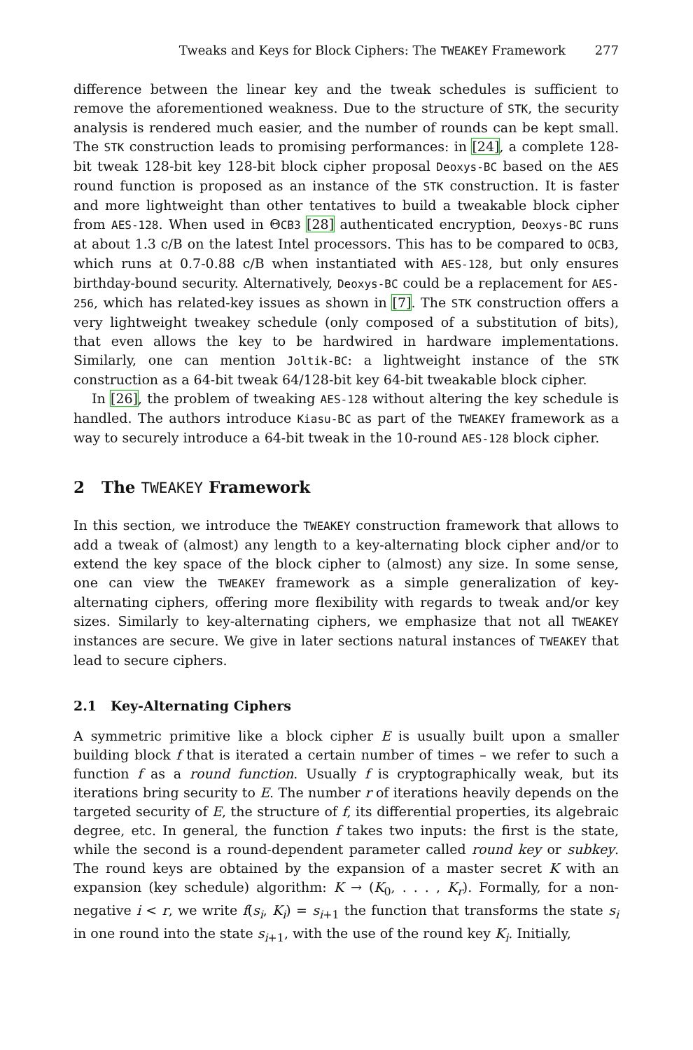Tweaks and Keys for Block Ciphers: The TWEAKEY Framework 277
difference between the linear key and the tweak schedules is sufficient to remove the aforementioned weakness. Due to the structure of STK, the security analysis is rendered much easier, and the number of rounds can be kept small. The STK construction leads to promising performances: in [24], a complete 128-bit tweak 128-bit key 128-bit block cipher proposal Deoxys-BC based on the AES round function is proposed as an instance of the STK construction. It is faster and more lightweight than other tentatives to build a tweakable block cipher from AES-128. When used in ΘCB3 [28] authenticated encryption, Deoxys-BC runs at about 1.3 c/B on the latest Intel processors. This has to be compared to OCB3, which runs at 0.7-0.88 c/B when instantiated with AES-128, but only ensures birthday-bound security. Alternatively, Deoxys-BC could be a replacement for AES-256, which has related-key issues as shown in [7]. The STK construction offers a very lightweight tweakey schedule (only composed of a substitution of bits), that even allows the key to be hardwired in hardware implementations. Similarly, one can mention Joltik-BC: a lightweight instance of the STK construction as a 64-bit tweak 64/128-bit key 64-bit tweakable block cipher.
In [26], the problem of tweaking AES-128 without altering the key schedule is handled. The authors introduce Kiasu-BC as part of the TWEAKEY framework as a way to securely introduce a 64-bit tweak in the 10-round AES-128 block cipher.
2 The TWEAKEY Framework
In this section, we introduce the TWEAKEY construction framework that allows to add a tweak of (almost) any length to a key-alternating block cipher and/or to extend the key space of the block cipher to (almost) any size. In some sense, one can view the TWEAKEY framework as a simple generalization of key-alternating ciphers, offering more flexibility with regards to tweak and/or key sizes. Similarly to key-alternating ciphers, we emphasize that not all TWEAKEY instances are secure. We give in later sections natural instances of TWEAKEY that lead to secure ciphers.
2.1 Key-Alternating Ciphers
A symmetric primitive like a block cipher E is usually built upon a smaller building block f that is iterated a certain number of times – we refer to such a function f as a round function. Usually f is cryptographically weak, but its iterations bring security to E. The number r of iterations heavily depends on the targeted security of E, the structure of f, its differential properties, its algebraic degree, etc. In general, the function f takes two inputs: the first is the state, while the second is a round-dependent parameter called round key or subkey. The round keys are obtained by the expansion of a master secret K with an expansion (key schedule) algorithm: K → (K<sub>0</sub>, . . . , K<sub>r</sub>). Formally, for a non-negative i < r, we write f(s<sub>i</sub>, K<sub>i</sub>) = s<sub>i+1</sub> the function that transforms the state s<sub>i</sub> in one round into the state s<sub>i+1</sub>, with the use of the round key K<sub>i</sub>. Initially,